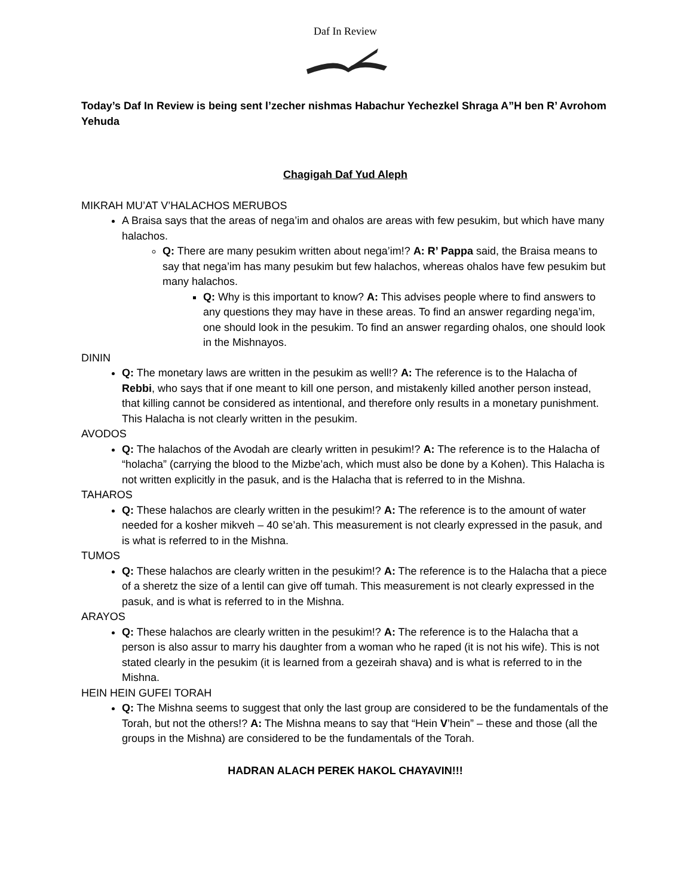Daf In Review
Today’s Daf In Review is being sent l’zecher nishmas Habachur Yechezkel Shraga A”H ben R’ Avrohom Yehuda
Chagigah Daf Yud Aleph
MIKRAH MU’AT V’HALACHOS MERUBOS
A Braisa says that the areas of nega’im and ohalos are areas with few pesukim, but which have many halachos.
Q: There are many pesukim written about nega’im!? A: R’ Pappa said, the Braisa means to say that nega’im has many pesukim but few halachos, whereas ohalos have few pesukim but many halachos.
Q: Why is this important to know? A: This advises people where to find answers to any questions they may have in these areas. To find an answer regarding nega’im, one should look in the pesukim. To find an answer regarding ohalos, one should look in the Mishnayos.
DININ
Q: The monetary laws are written in the pesukim as well!? A: The reference is to the Halacha of Rebbi, who says that if one meant to kill one person, and mistakenly killed another person instead, that killing cannot be considered as intentional, and therefore only results in a monetary punishment. This Halacha is not clearly written in the pesukim.
AVODOS
Q: The halachos of the Avodah are clearly written in pesukim!? A: The reference is to the Halacha of “holacha” (carrying the blood to the Mizbe’ach, which must also be done by a Kohen). This Halacha is not written explicitly in the pasuk, and is the Halacha that is referred to in the Mishna.
TAHAROS
Q: These halachos are clearly written in the pesukim!? A: The reference is to the amount of water needed for a kosher mikveh – 40 se’ah. This measurement is not clearly expressed in the pasuk, and is what is referred to in the Mishna.
TUMOS
Q: These halachos are clearly written in the pesukim!? A: The reference is to the Halacha that a piece of a sheretz the size of a lentil can give off tumah. This measurement is not clearly expressed in the pasuk, and is what is referred to in the Mishna.
ARAYOS
Q: These halachos are clearly written in the pesukim!? A: The reference is to the Halacha that a person is also assur to marry his daughter from a woman who he raped (it is not his wife). This is not stated clearly in the pesukim (it is learned from a gezeirah shava) and is what is referred to in the Mishna.
HEIN HEIN GUFEI TORAH
Q: The Mishna seems to suggest that only the last group are considered to be the fundamentals of the Torah, but not the others!? A: The Mishna means to say that “Hein V’hein” – these and those (all the groups in the Mishna) are considered to be the fundamentals of the Torah.
HADRAN ALACH PEREK HAKOL CHAYAVIN!!!